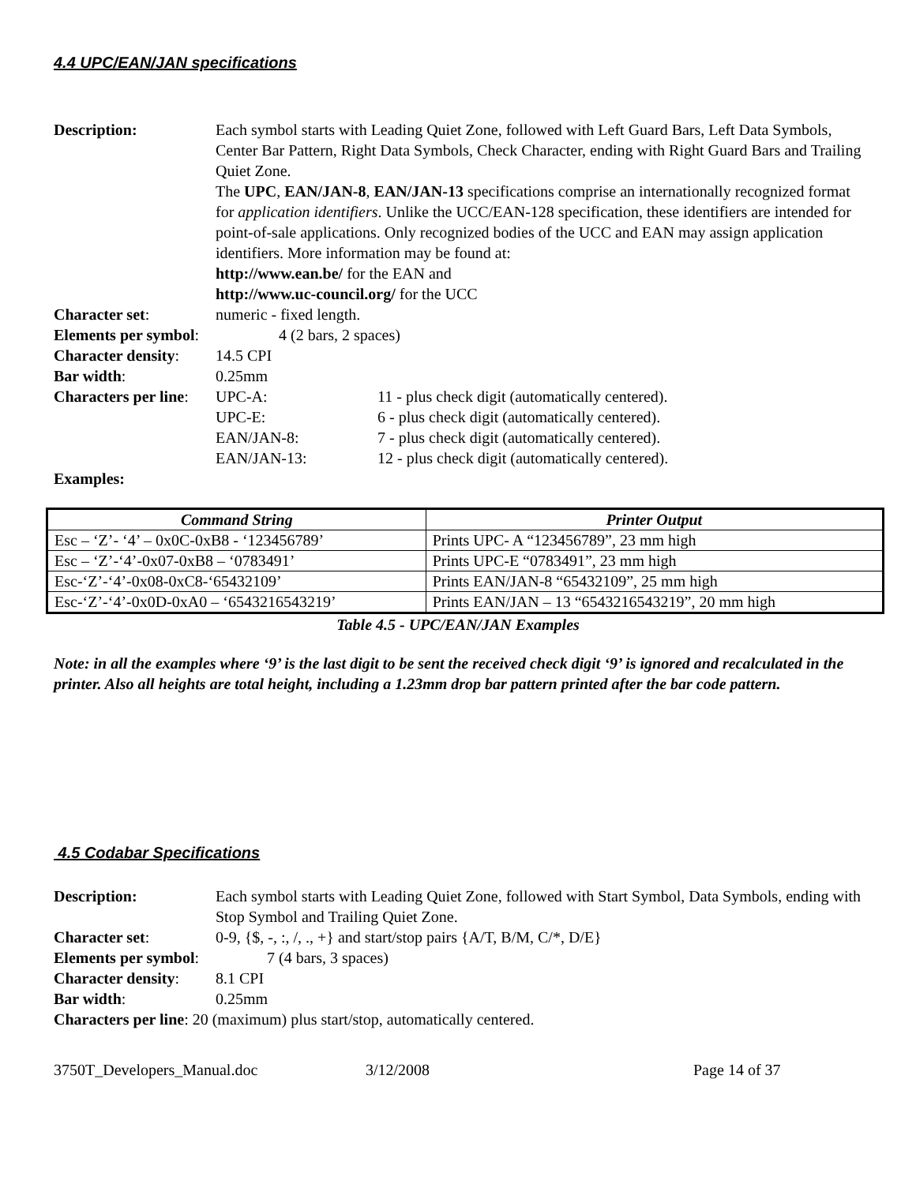4.4 UPC/EAN/JAN specifications
Description: Each symbol starts with Leading Quiet Zone, followed with Left Guard Bars, Left Data Symbols, Center Bar Pattern, Right Data Symbols, Check Character, ending with Right Guard Bars and Trailing Quiet Zone.
The UPC, EAN/JAN-8, EAN/JAN-13 specifications comprise an internationally recognized format for application identifiers. Unlike the UCC/EAN-128 specification, these identifiers are intended for point-of-sale applications. Only recognized bodies of the UCC and EAN may assign application identifiers. More information may be found at:
http://www.ean.be/ for the EAN and
http://www.uc-council.org/ for the UCC
Character set: numeric - fixed length.
Elements per symbol: 4 (2 bars, 2 spaces)
Character density:
14.5 CPI
Bar width: 0.25mm
Characters per line:
UPC-A: 11 - plus check digit (automatically centered).
UPC-E: 6 - plus check digit (automatically centered).
EAN/JAN-8: 7 - plus check digit (automatically centered).
EAN/JAN-13: 12 - plus check digit (automatically centered).
Examples:
| Command String | Printer Output |
| --- | --- |
| Esc – ‘Z’- ‘4’ – 0x0C-0xB8 - ‘123456789’ | Prints UPC- A “123456789”, 23 mm high |
| Esc – ‘Z’-‘4’-0x07-0xB8 – ‘0783491’ | Prints UPC-E “0783491”, 23 mm high |
| Esc-‘Z’-‘4’-0x08-0xC8-‘65432109’ | Prints EAN/JAN-8 “65432109”, 25 mm high |
| Esc-‘Z’-‘4’-0x0D-0xA0 – ‘6543216543219’ | Prints EAN/JAN – 13 “6543216543219”, 20 mm high |
Table 4.5 - UPC/EAN/JAN Examples
Note: in all the examples where ‘9’ is the last digit to be sent the received check digit ‘9’ is ignored and recalculated in the printer. Also all heights are total height, including a 1.23mm drop bar pattern printed after the bar code pattern.
4.5 Codabar Specifications
Description: Each symbol starts with Leading Quiet Zone, followed with Start Symbol, Data Symbols, ending with Stop Symbol and Trailing Quiet Zone.
Character set: 0-9, {$, -, :, /, ., +} and start/stop pairs {A/T, B/M, C/*, D/E}
Elements per symbol: 7 (4 bars, 3 spaces)
Character density:
8.1 CPI
Bar width: 0.25mm
Characters per line: 20 (maximum) plus start/stop, automatically centered.
3750T_Developers_Manual.doc 3/12/2008 Page 14 of 37